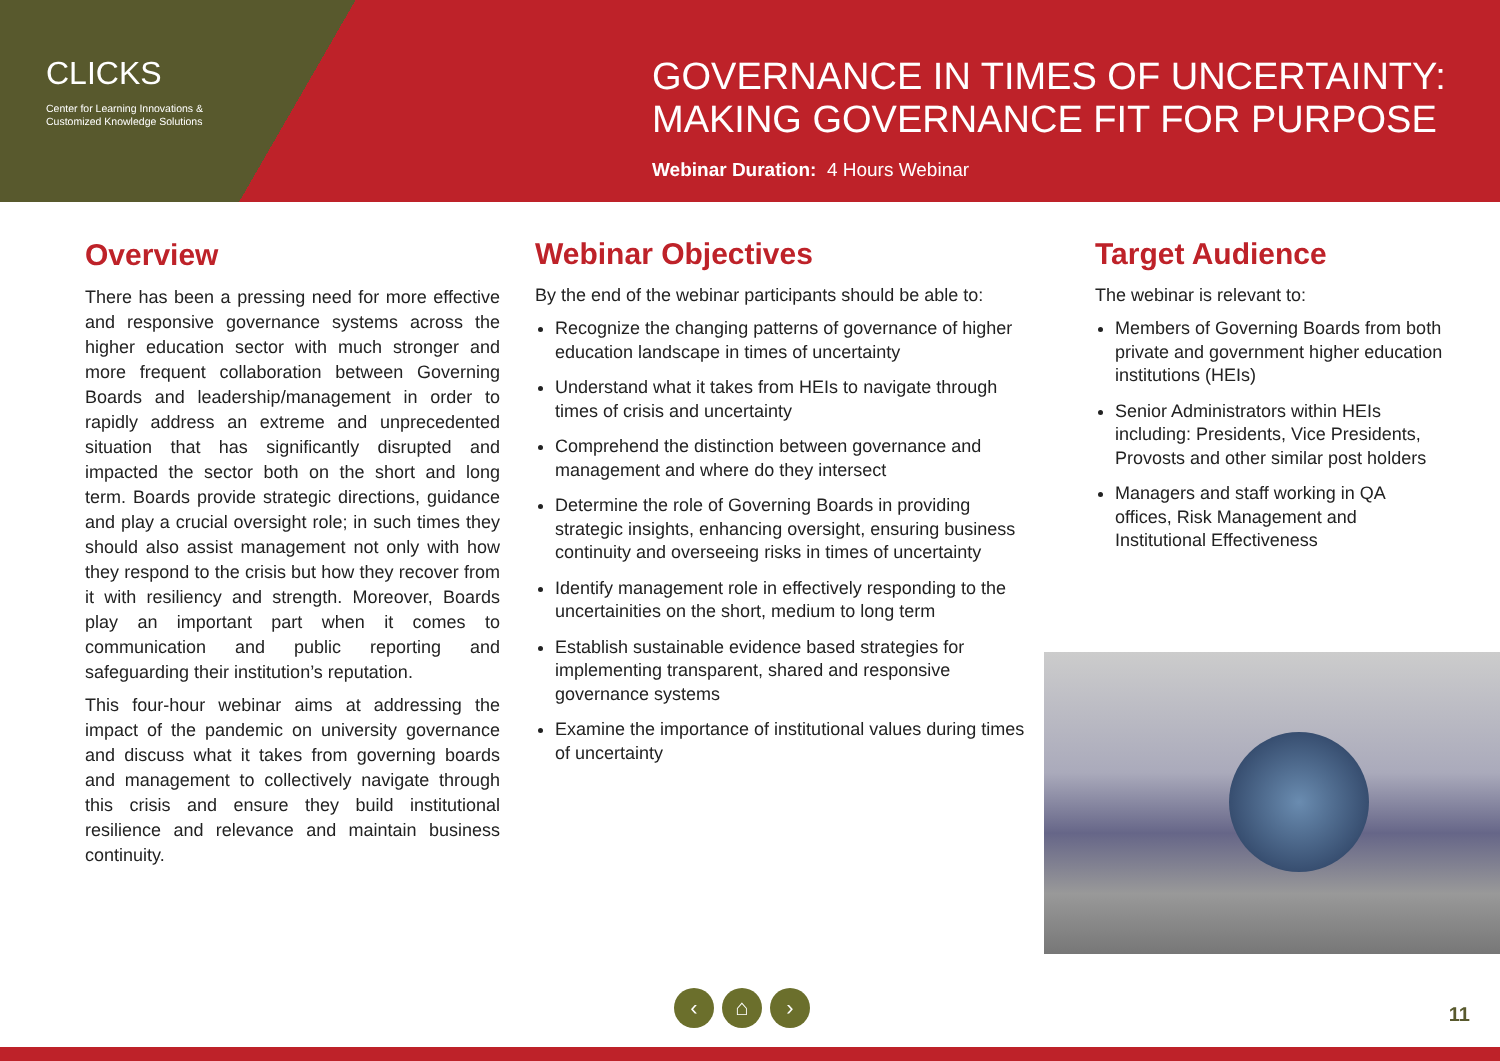CLICKS
Center for Learning Innovations &
Customized Knowledge Solutions
GOVERNANCE IN TIMES OF UNCERTAINTY:
MAKING GOVERNANCE FIT FOR PURPOSE
Webinar Duration: 4 Hours Webinar
Overview
There has been a pressing need for more effective and responsive governance systems across the higher education sector with much stronger and more frequent collaboration between Governing Boards and leadership/management in order to rapidly address an extreme and unprecedented situation that has significantly disrupted and impacted the sector both on the short and long term. Boards provide strategic directions, guidance and play a crucial oversight role; in such times they should also assist management not only with how they respond to the crisis but how they recover from it with resiliency and strength. Moreover, Boards play an important part when it comes to communication and public reporting and safeguarding their institution’s reputation.
This four-hour webinar aims at addressing the impact of the pandemic on university governance and discuss what it takes from governing boards and management to collectively navigate through this crisis and ensure they build institutional resilience and relevance and maintain business continuity.
Webinar Objectives
By the end of the webinar participants should be able to:
Recognize the changing patterns of governance of higher education landscape in times of uncertainty
Understand what it takes from HEIs to navigate through times of crisis and uncertainty
Comprehend the distinction between governance and management and where do they intersect
Determine the role of Governing Boards in providing strategic insights, enhancing oversight, ensuring business continuity and overseeing risks in times of uncertainty
Identify management role in effectively responding to the uncertainities on the short, medium to long term
Establish sustainable evidence based strategies for implementing transparent, shared and responsive governance systems
Examine the importance of institutional values during times of uncertainty
Target Audience
The webinar is relevant to:
Members of Governing Boards from both private and government higher education institutions (HEIs)
Senior Administrators within HEIs including: Presidents, Vice Presidents, Provosts and other similar post holders
Managers and staff working in QA offices, Risk Management and Institutional Effectiveness
‹ ⌂ ›
11